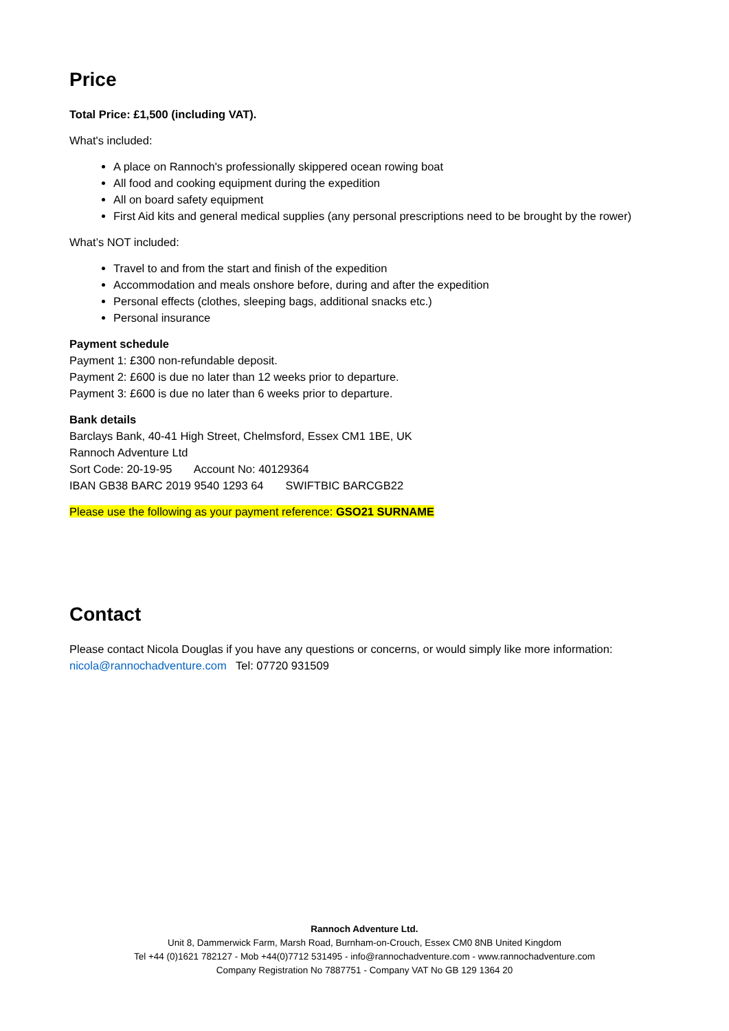Price
Total Price: £1,500 (including VAT).
What's included:
A place on Rannoch's professionally skippered ocean rowing boat
All food and cooking equipment during the expedition
All on board safety equipment
First Aid kits and general medical supplies (any personal prescriptions need to be brought by the rower)
What’s NOT included:
Travel to and from the start and finish of the expedition
Accommodation and meals onshore before, during and after the expedition
Personal effects (clothes, sleeping bags, additional snacks etc.)
Personal insurance
Payment schedule
Payment 1: £300 non-refundable deposit.
Payment 2: £600 is due no later than 12 weeks prior to departure.
Payment 3: £600 is due no later than 6 weeks prior to departure.
Bank details
Barclays Bank, 40-41 High Street, Chelmsford, Essex CM1 1BE, UK
Rannoch Adventure Ltd
Sort Code: 20-19-95 Account No: 40129364
IBAN GB38 BARC 2019 9540 1293 64 SWIFTBIC BARCGB22
Please use the following as your payment reference: GSO21 SURNAME
Contact
Please contact Nicola Douglas if you have any questions or concerns, or would simply like more information: nicola@rannochadventure.com Tel: 07720 931509
Rannoch Adventure Ltd.
Unit 8, Dammerwick Farm, Marsh Road, Burnham-on-Crouch, Essex CM0 8NB United Kingdom
Tel +44 (0)1621 782127 - Mob +44(0)7712 531495 - info@rannochadventure.com - www.rannochadventure.com
Company Registration No 7887751 - Company VAT No GB 129 1364 20